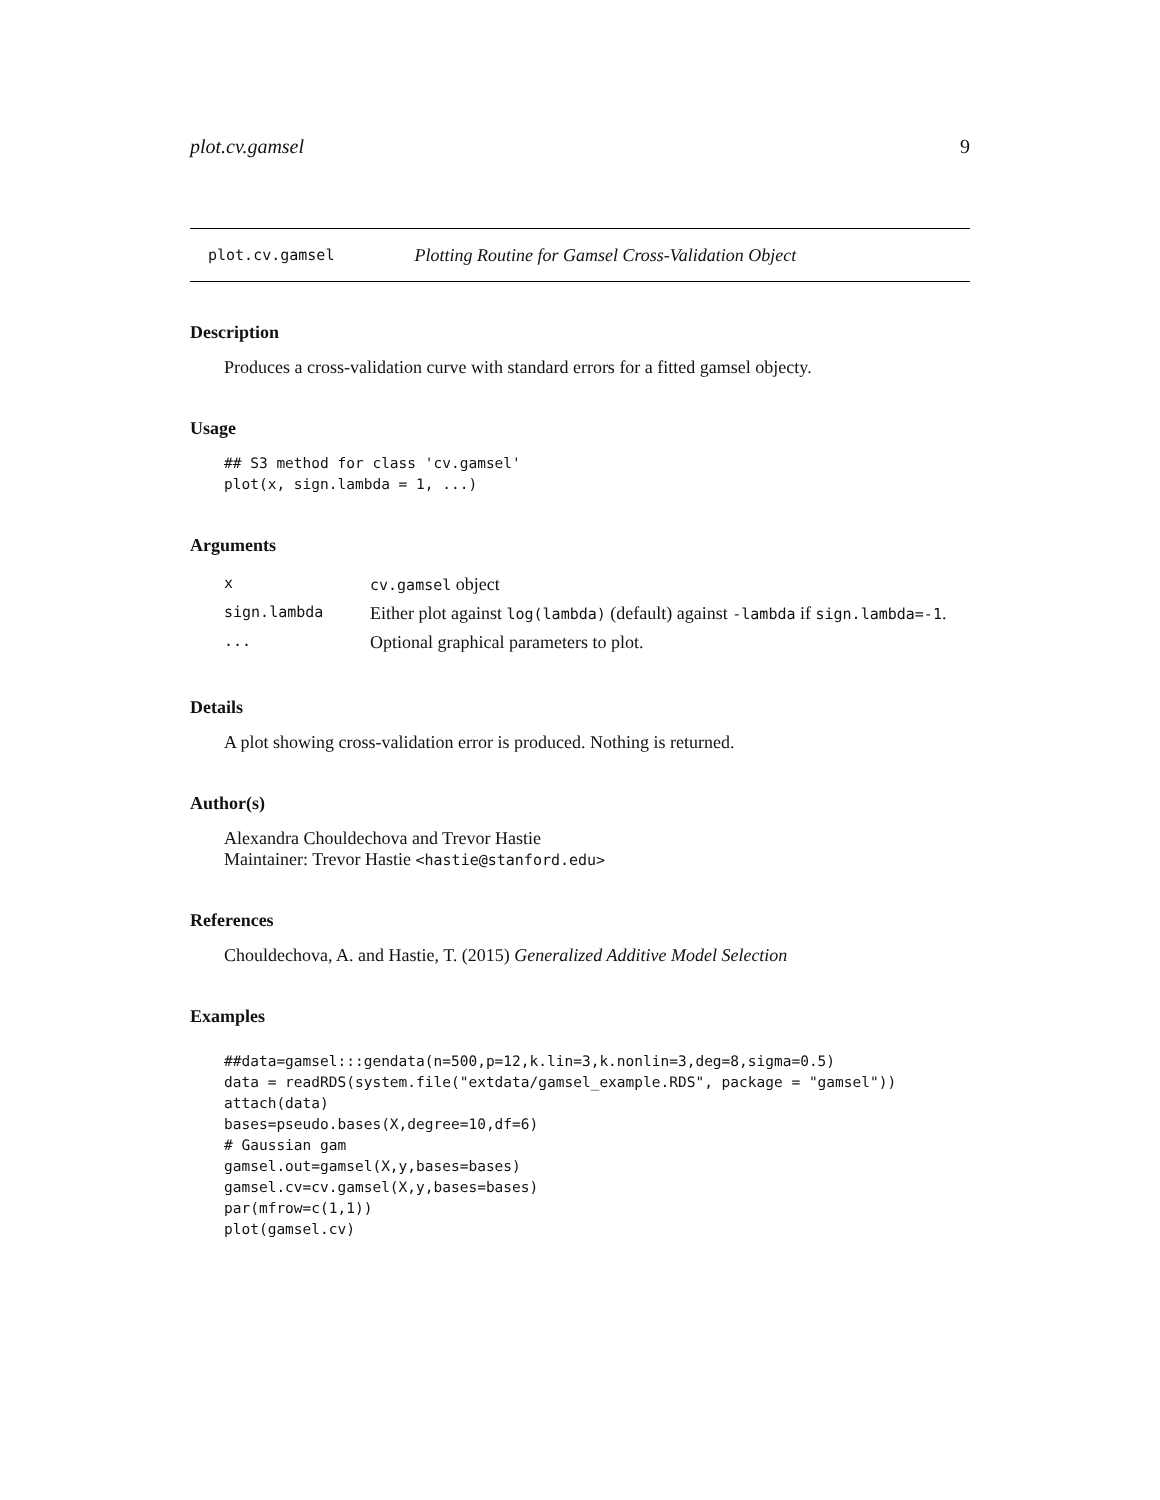plot.cv.gamsel 9
plot.cv.gamsel Plotting Routine for Gamsel Cross-Validation Object
Description
Produces a cross-validation curve with standard errors for a fitted gamsel objecty.
Usage
## S3 method for class 'cv.gamsel'
plot(x, sign.lambda = 1, ...)
Arguments
| x | cv.gamsel object |
| sign.lambda | Either plot against log(lambda) (default) against -lambda if sign.lambda=-1 . |
| ... | Optional graphical parameters to plot. |
Details
A plot showing cross-validation error is produced. Nothing is returned.
Author(s)
Alexandra Chouldechova and Trevor Hastie
Maintainer: Trevor Hastie <hastie@stanford.edu>
References
Chouldechova, A. and Hastie, T. (2015) Generalized Additive Model Selection
Examples
##data=gamsel:::gendata(n=500,p=12,k.lin=3,k.nonlin=3,deg=8,sigma=0.5)
data = readRDS(system.file("extdata/gamsel_example.RDS", package = "gamsel"))
attach(data)
bases=pseudo.bases(X,degree=10,df=6)
# Gaussian gam
gamsel.out=gamsel(X,y,bases=bases)
gamsel.cv=cv.gamsel(X,y,bases=bases)
par(mfrow=c(1,1))
plot(gamsel.cv)